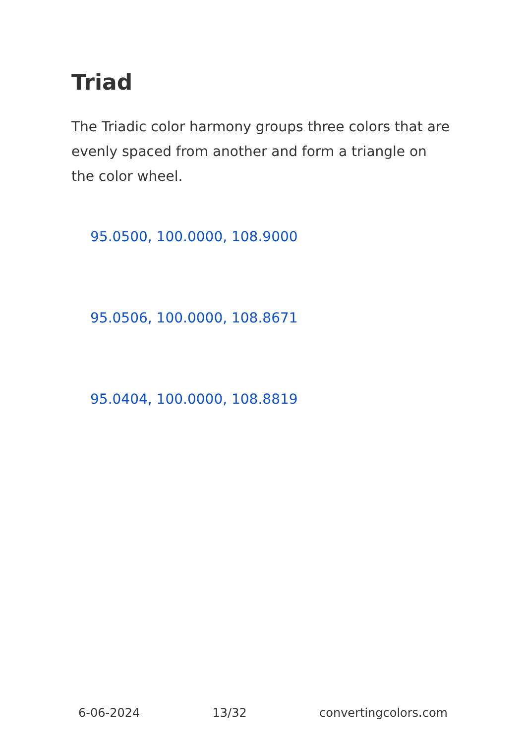Triad
The Triadic color harmony groups three colors that are evenly spaced from another and form a triangle on the color wheel.
95.0500, 100.0000, 108.9000
95.0506, 100.0000, 108.8671
95.0404, 100.0000, 108.8819
6-06-2024 13/32 convertingcolors.com